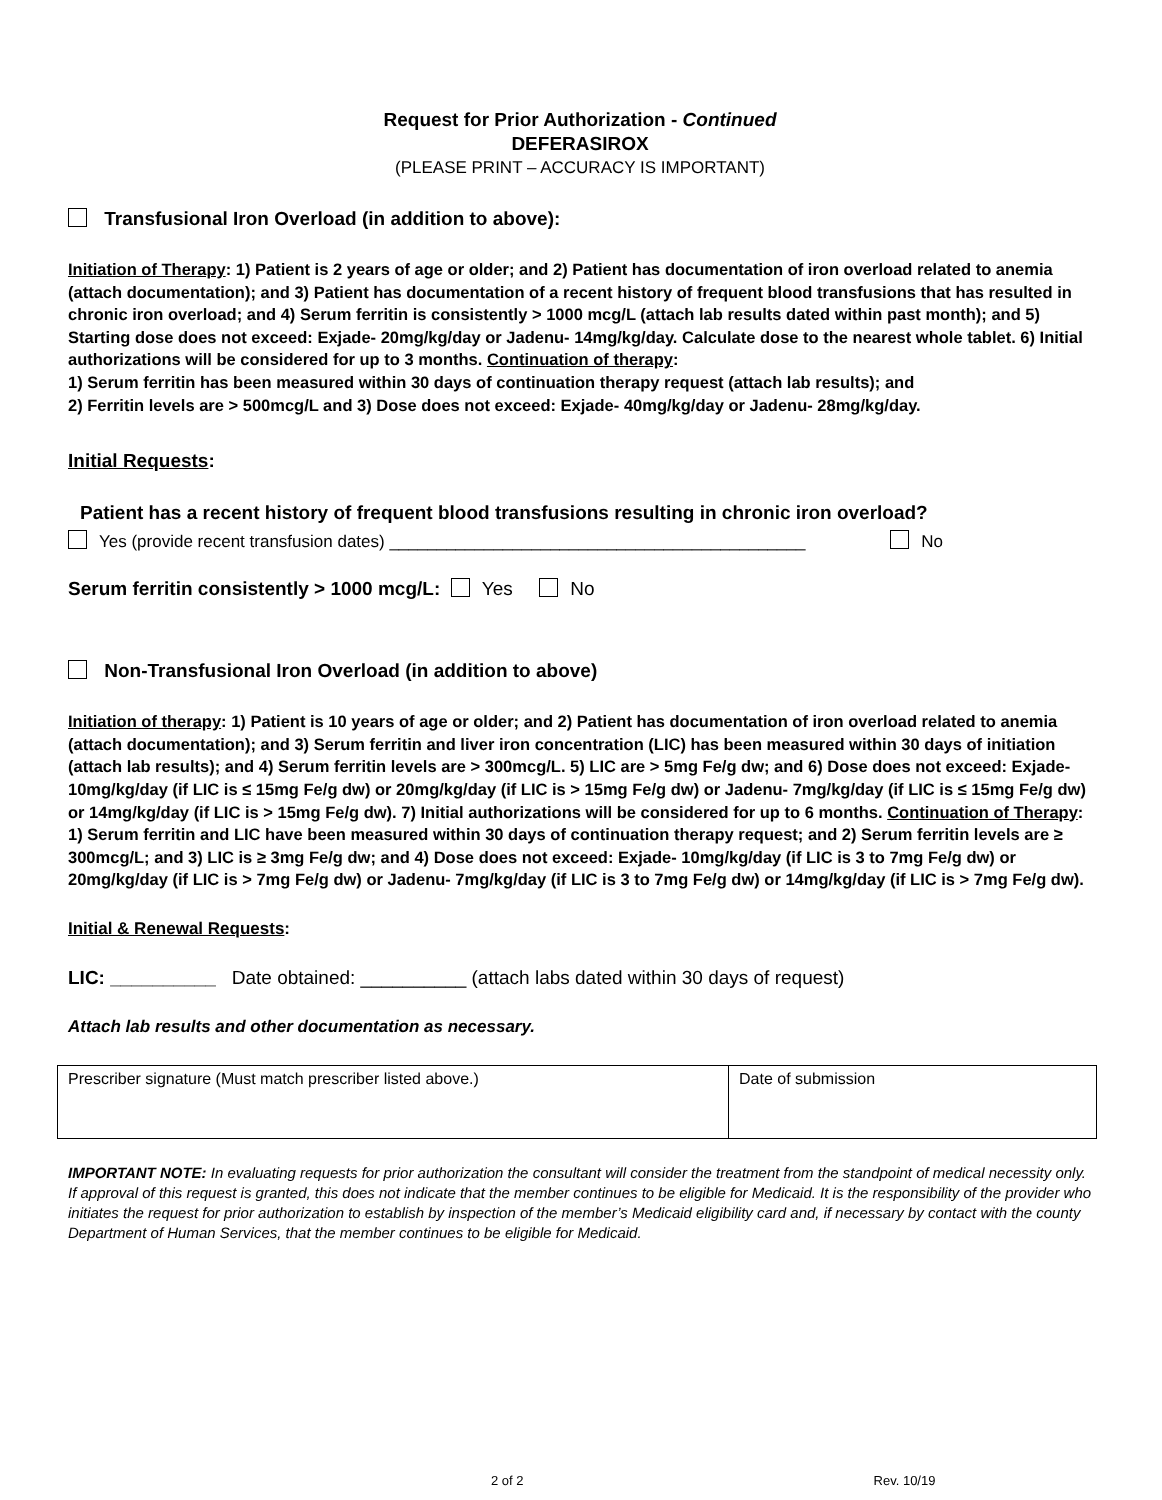Request for Prior Authorization - Continued
DEFERASIROX
(PLEASE PRINT – ACCURACY IS IMPORTANT)
Transfusional Iron Overload (in addition to above):
Initiation of Therapy: 1) Patient is 2 years of age or older; and 2) Patient has documentation of iron overload related to anemia (attach documentation); and 3) Patient has documentation of a recent history of frequent blood transfusions that has resulted in chronic iron overload; and 4) Serum ferritin is consistently > 1000 mcg/L (attach lab results dated within past month); and 5) Starting dose does not exceed: Exjade- 20mg/kg/day or Jadenu- 14mg/kg/day. Calculate dose to the nearest whole tablet. 6) Initial authorizations will be considered for up to 3 months. Continuation of therapy:
1) Serum ferritin has been measured within 30 days of continuation therapy request (attach lab results); and
2) Ferritin levels are > 500mcg/L and 3) Dose does not exceed: Exjade- 40mg/kg/day or Jadenu- 28mg/kg/day.
Initial Requests:
Patient has a recent history of frequent blood transfusions resulting in chronic iron overload?
Yes (provide recent transfusion dates) ____________________________________________ No
Serum ferritin consistently > 1000 mcg/L: Yes No
Non-Transfusional Iron Overload (in addition to above)
Initiation of therapy: 1) Patient is 10 years of age or older; and 2) Patient has documentation of iron overload related to anemia (attach documentation); and 3) Serum ferritin and liver iron concentration (LIC) has been measured within 30 days of initiation (attach lab results); and 4) Serum ferritin levels are > 300mcg/L. 5) LIC are > 5mg Fe/g dw; and 6) Dose does not exceed: Exjade- 10mg/kg/day (if LIC is ≤ 15mg Fe/g dw) or 20mg/kg/day (if LIC is > 15mg Fe/g dw) or Jadenu- 7mg/kg/day (if LIC is ≤ 15mg Fe/g dw) or 14mg/kg/day (if LIC is > 15mg Fe/g dw). 7) Initial authorizations will be considered for up to 6 months. Continuation of Therapy:
1) Serum ferritin and LIC have been measured within 30 days of continuation therapy request; and 2) Serum ferritin levels are ≥ 300mcg/L; and 3) LIC is ≥ 3mg Fe/g dw; and 4) Dose does not exceed: Exjade- 10mg/kg/day (if LIC is 3 to 7mg Fe/g dw) or 20mg/kg/day (if LIC is > 7mg Fe/g dw) or Jadenu- 7mg/kg/day (if LIC is 3 to 7mg Fe/g dw) or 14mg/kg/day (if LIC is > 7mg Fe/g dw).
Initial & Renewal Requests:
LIC: __________ Date obtained: __________ (attach labs dated within 30 days of request)
Attach lab results and other documentation as necessary.
| Prescriber signature (Must match prescriber listed above.) | Date of submission |
IMPORTANT NOTE: In evaluating requests for prior authorization the consultant will consider the treatment from the standpoint of medical necessity only. If approval of this request is granted, this does not indicate that the member continues to be eligible for Medicaid. It is the responsibility of the provider who initiates the request for prior authorization to establish by inspection of the member’s Medicaid eligibility card and, if necessary by contact with the county Department of Human Services, that the member continues to be eligible for Medicaid.
2 of 2 Rev. 10/19